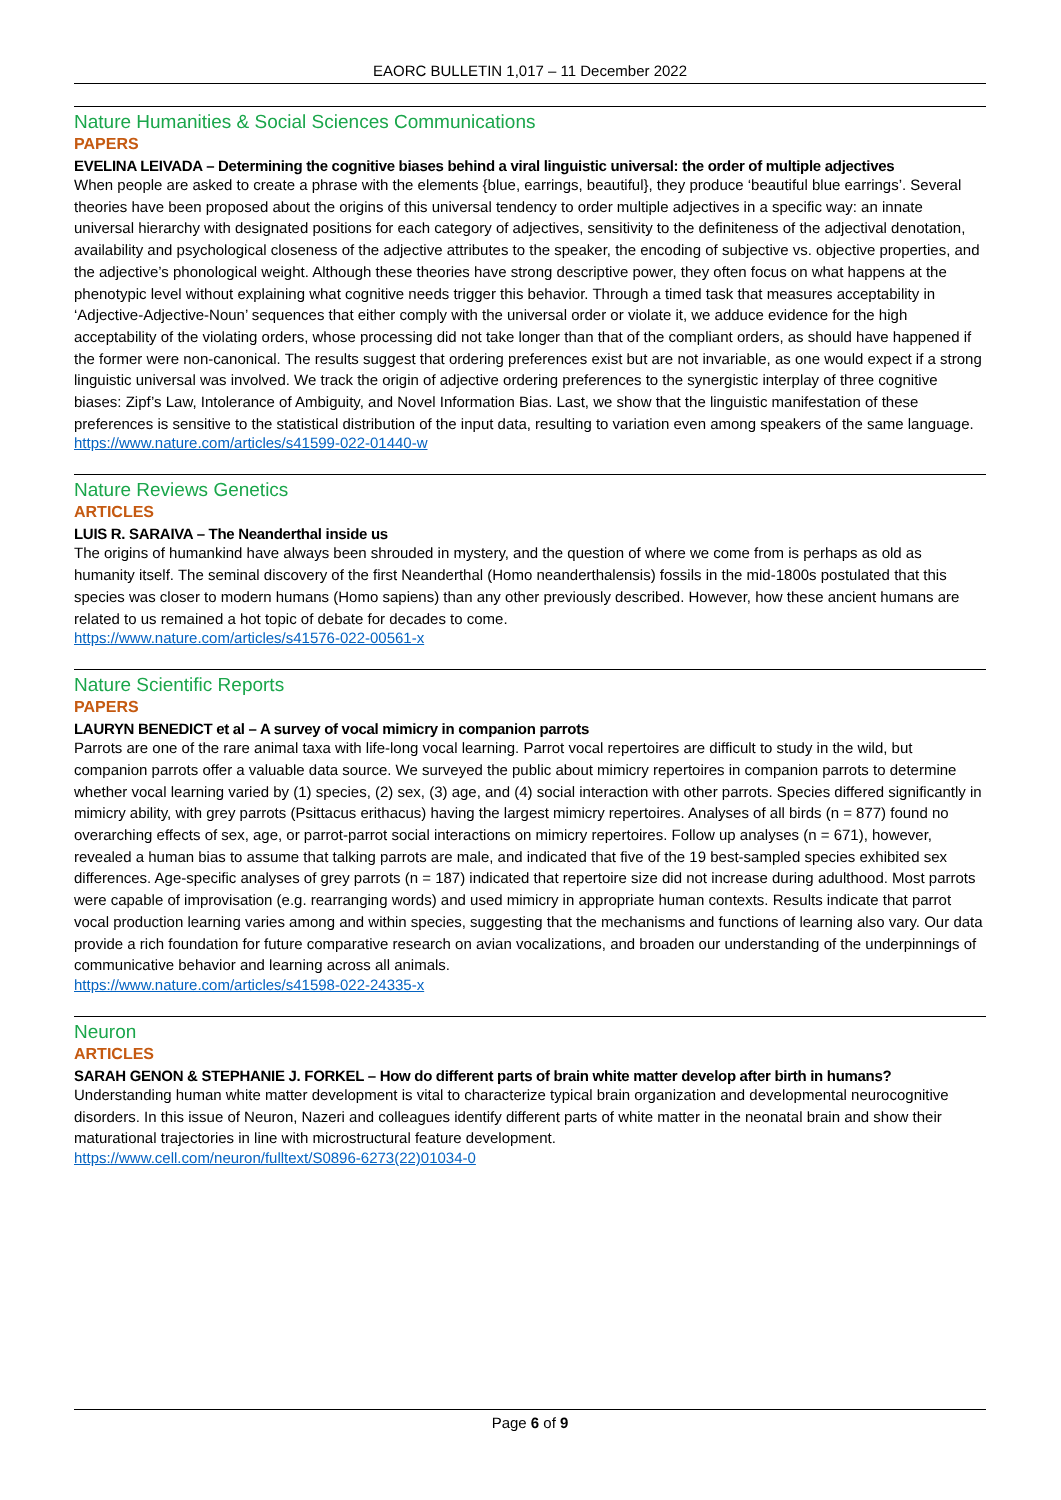EAORC BULLETIN 1,017 – 11 December 2022
Nature Humanities & Social Sciences Communications
PAPERS
EVELINA LEIVADA – Determining the cognitive biases behind a viral linguistic universal: the order of multiple adjectives
When people are asked to create a phrase with the elements {blue, earrings, beautiful}, they produce ‘beautiful blue earrings’. Several theories have been proposed about the origins of this universal tendency to order multiple adjectives in a specific way: an innate universal hierarchy with designated positions for each category of adjectives, sensitivity to the definiteness of the adjectival denotation, availability and psychological closeness of the adjective attributes to the speaker, the encoding of subjective vs. objective properties, and the adjective’s phonological weight. Although these theories have strong descriptive power, they often focus on what happens at the phenotypic level without explaining what cognitive needs trigger this behavior. Through a timed task that measures acceptability in ‘Adjective-Adjective-Noun’ sequences that either comply with the universal order or violate it, we adduce evidence for the high acceptability of the violating orders, whose processing did not take longer than that of the compliant orders, as should have happened if the former were non-canonical. The results suggest that ordering preferences exist but are not invariable, as one would expect if a strong linguistic universal was involved. We track the origin of adjective ordering preferences to the synergistic interplay of three cognitive biases: Zipf’s Law, Intolerance of Ambiguity, and Novel Information Bias. Last, we show that the linguistic manifestation of these preferences is sensitive to the statistical distribution of the input data, resulting to variation even among speakers of the same language.
https://www.nature.com/articles/s41599-022-01440-w
Nature Reviews Genetics
ARTICLES
LUIS R. SARAIVA – The Neanderthal inside us
The origins of humankind have always been shrouded in mystery, and the question of where we come from is perhaps as old as humanity itself. The seminal discovery of the first Neanderthal (Homo neanderthalensis) fossils in the mid-1800s postulated that this species was closer to modern humans (Homo sapiens) than any other previously described. However, how these ancient humans are related to us remained a hot topic of debate for decades to come.
https://www.nature.com/articles/s41576-022-00561-x
Nature Scientific Reports
PAPERS
LAURYN BENEDICT et al – A survey of vocal mimicry in companion parrots
Parrots are one of the rare animal taxa with life-long vocal learning. Parrot vocal repertoires are difficult to study in the wild, but companion parrots offer a valuable data source. We surveyed the public about mimicry repertoires in companion parrots to determine whether vocal learning varied by (1) species, (2) sex, (3) age, and (4) social interaction with other parrots. Species differed significantly in mimicry ability, with grey parrots (Psittacus erithacus) having the largest mimicry repertoires. Analyses of all birds (n = 877) found no overarching effects of sex, age, or parrot-parrot social interactions on mimicry repertoires. Follow up analyses (n = 671), however, revealed a human bias to assume that talking parrots are male, and indicated that five of the 19 best-sampled species exhibited sex differences. Age-specific analyses of grey parrots (n = 187) indicated that repertoire size did not increase during adulthood. Most parrots were capable of improvisation (e.g. rearranging words) and used mimicry in appropriate human contexts. Results indicate that parrot vocal production learning varies among and within species, suggesting that the mechanisms and functions of learning also vary. Our data provide a rich foundation for future comparative research on avian vocalizations, and broaden our understanding of the underpinnings of communicative behavior and learning across all animals.
https://www.nature.com/articles/s41598-022-24335-x
Neuron
ARTICLES
SARAH GENON & STEPHANIE J. FORKEL – How do different parts of brain white matter develop after birth in humans?
Understanding human white matter development is vital to characterize typical brain organization and developmental neurocognitive disorders. In this issue of Neuron, Nazeri and colleagues identify different parts of white matter in the neonatal brain and show their maturational trajectories in line with microstructural feature development.
https://www.cell.com/neuron/fulltext/S0896-6273(22)01034-0
Page 6 of 9